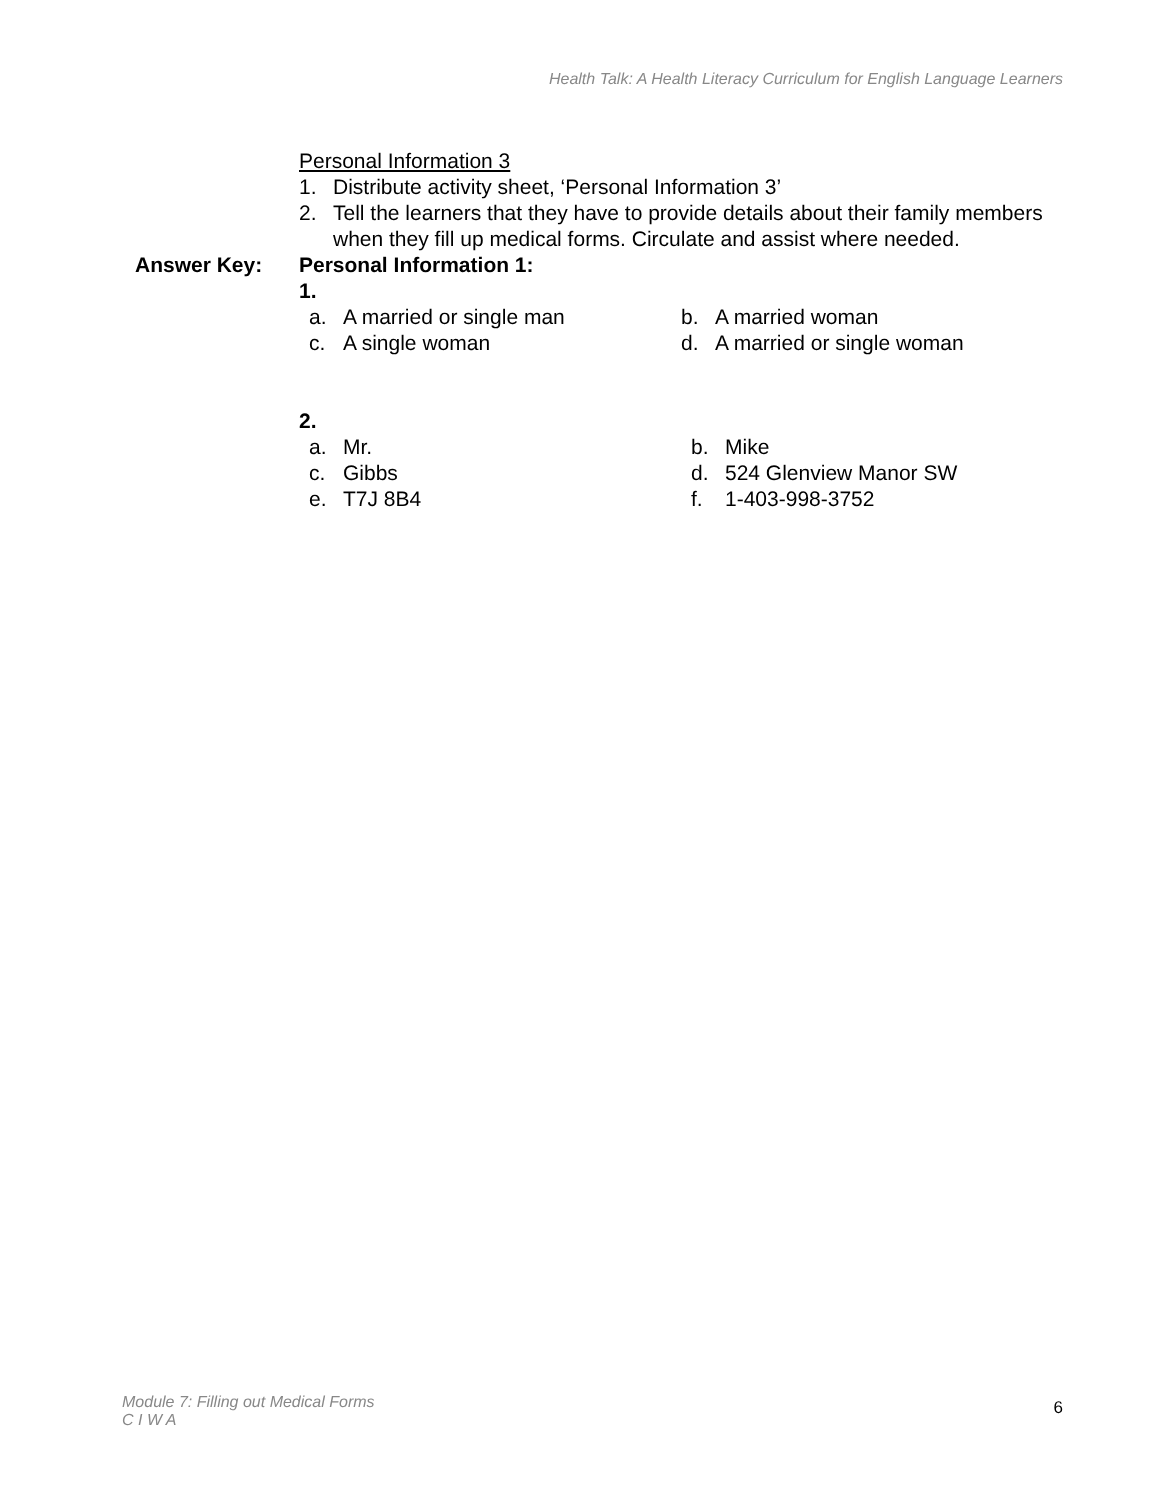Health Talk: A Health Literacy Curriculum for English Language Learners
Personal Information 3
1. Distribute activity sheet, ‘Personal Information 3’
2. Tell the learners that they have to provide details about their family members when they fill up medical forms. Circulate and assist where needed.
Answer Key: Personal Information 1:
1.
a. A married or single man b. A married woman
c. A single woman d. A married or single woman
2.
a. Mr. b. Mike
c. Gibbs d. 524 Glenview Manor SW
e. T7J 8B4 f. 1-403-998-3752
Module 7: Filling out Medical Forms
C I W A
6